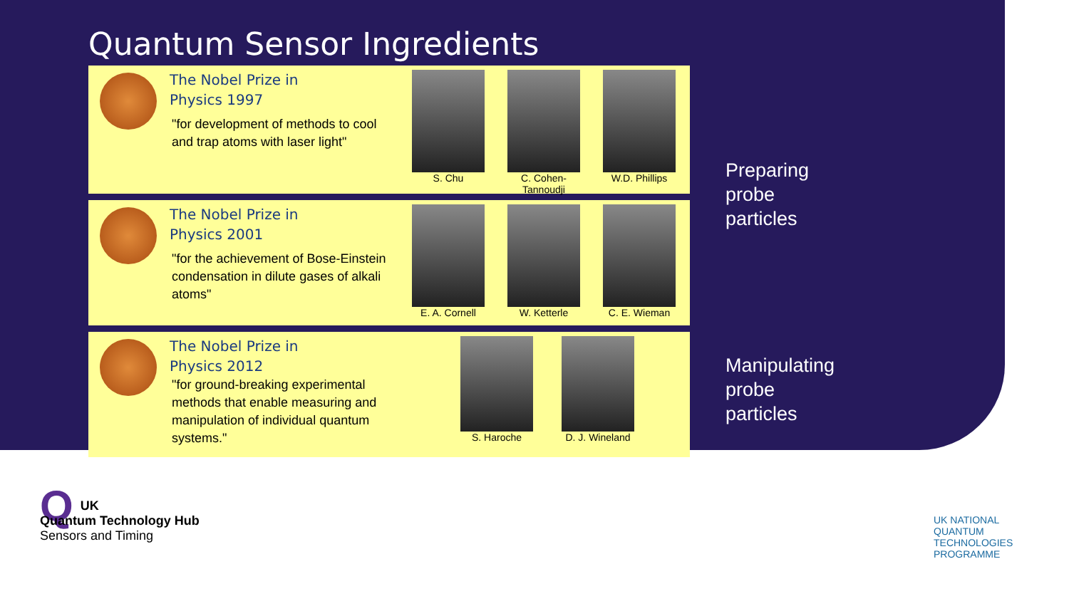Quantum Sensor Ingredients
The Nobel Prize in
Physics 1997
"for development of methods to cool and trap atoms with laser light"
S. Chu C. Cohen-Tannoudji
W.D. Phillips
The Nobel Prize in
Physics 2001
"for the achievement of Bose-Einstein condensation in dilute gases of alkali atoms"
E. A. Cornell
W. Ketterle C. E. Wieman
Preparing
probe
particles
The Nobel Prize in
Physics 2012
"for ground-breaking experimental methods that enable measuring and manipulation of individual quantum systems."
S. Haroche D. J. Wineland
Manipulating
probe
particles
QUK
Quantum Technology Hub
Sensors and Timing
UK NATIONAL
QUANTUM
TECHNOLOGIES
PROGRAMME